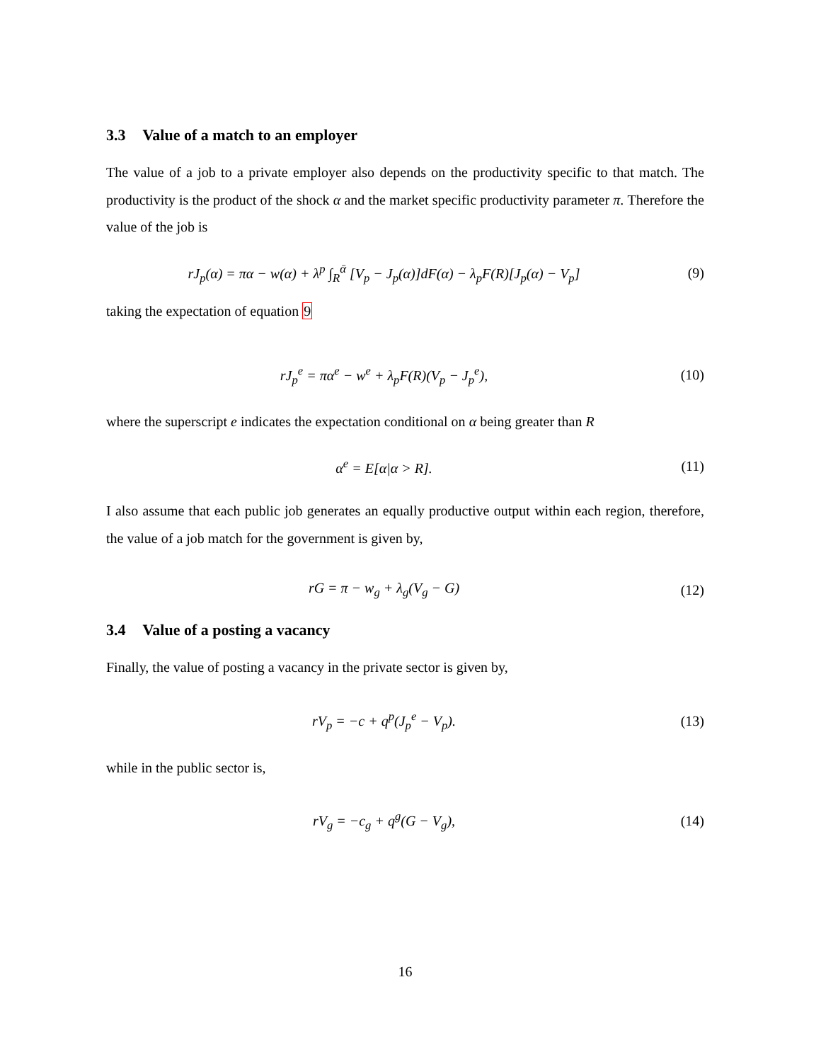3.3 Value of a match to an employer
The value of a job to a private employer also depends on the productivity specific to that match. The productivity is the product of the shock α and the market specific productivity parameter π. Therefore the value of the job is
rJ<sub>p</sub>(α) = πα − w(α) + λ<sup>p</sup> ∫<sub>R</sub><sup>ᾱ</sup> [V<sub>p</sub> − J<sub>p</sub>(α)]dF(α) − λ<sub>p</sub>F(R)[J<sub>p</sub>(α) − V<sub>p</sub>]
(9)
taking the expectation of equation 9
rJ<sub>p</sub><sup>e</sup> = πα<sup>e</sup> − w<sup>e</sup> + λ<sub>p</sub>F(R)(V<sub>p</sub> − J<sub>p</sub><sup>e</sup>),
(10)
where the superscript e indicates the expectation conditional on α being greater than R
α<sup>e</sup> = E[α|α > R]. (11)
I also assume that each public job generates an equally productive output within each region, therefore, the value of a job match for the government is given by,
rG = π − w<sub>g</sub> + λ<sub>g</sub>(V<sub>g</sub> − G) (12)
3.4 Value of a posting a vacancy
Finally, the value of posting a vacancy in the private sector is given by,
rV<sub>p</sub> = −c + q<sup>p</sup>(J<sub>p</sub><sup>e</sup> − V<sub>p</sub>). (13)
while in the public sector is,
rV<sub>g</sub> = −c<sub>g</sub> + q<sup>g</sup>(G − V<sub>g</sub>), (14)
16